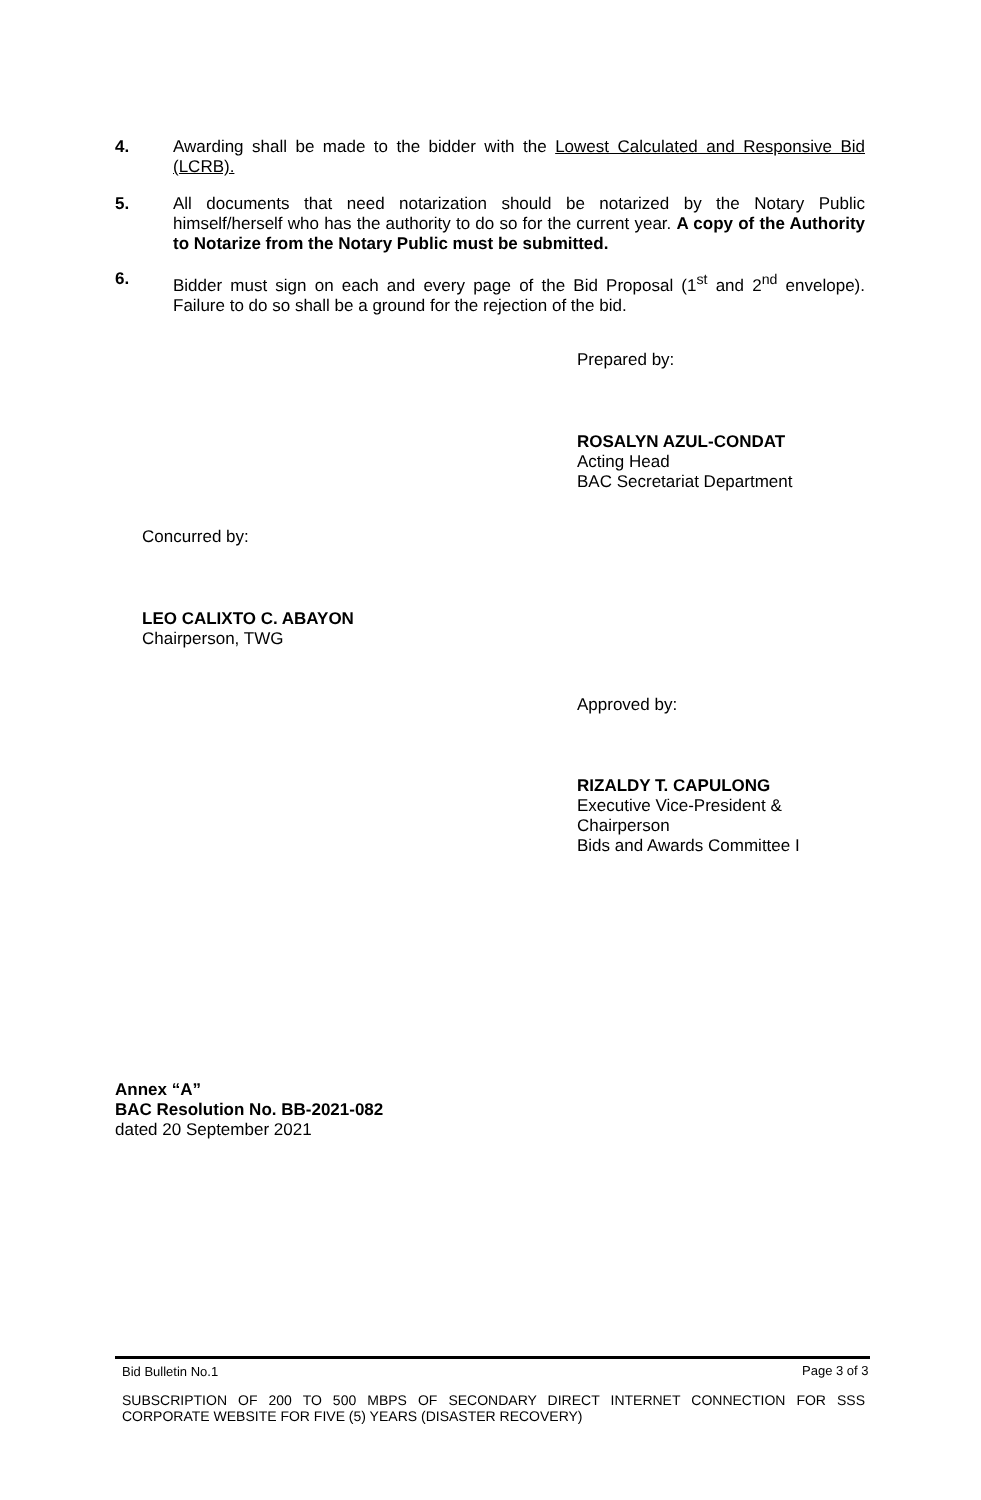4. Awarding shall be made to the bidder with the Lowest Calculated and Responsive Bid (LCRB).
5. All documents that need notarization should be notarized by the Notary Public himself/herself who has the authority to do so for the current year. A copy of the Authority to Notarize from the Notary Public must be submitted.
6. Bidder must sign on each and every page of the Bid Proposal (1<sup>st</sup> and 2<sup>nd</sup> envelope). Failure to do so shall be a ground for the rejection of the bid.
Prepared by:
ROSALYN AZUL-CONDAT
Acting Head
BAC Secretariat Department
Concurred by:
LEO CALIXTO C. ABAYON
Chairperson, TWG
Approved by:
RIZALDY T. CAPULONG
Executive Vice-President &
Chairperson
Bids and Awards Committee I
Annex “A”
BAC Resolution No. BB-2021-082
dated 20 September 2021
Bid Bulletin No.1 Page 3 of 3
SUBSCRIPTION OF 200 TO 500 MBPS OF SECONDARY DIRECT INTERNET CONNECTION FOR SSS CORPORATE WEBSITE FOR FIVE (5) YEARS (DISASTER RECOVERY)